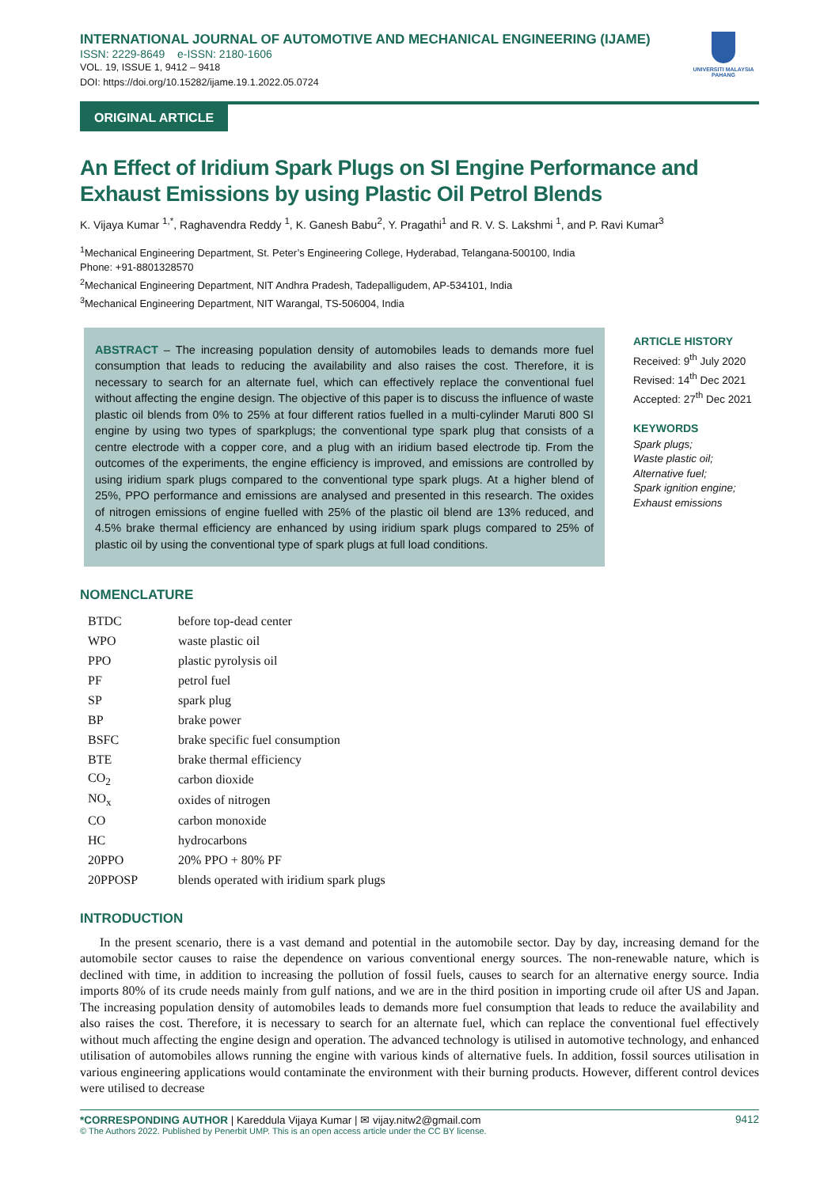INTERNATIONAL JOURNAL OF AUTOMOTIVE AND MECHANICAL ENGINEERING (IJAME)
ISSN: 2229-8649 e-ISSN: 2180-1606
VOL. 19, ISSUE 1, 9412 – 9418
DOI: https://doi.org/10.15282/ijame.19.1.2022.05.0724
UNIVERSITI MALAYSIA PAHANG
ORIGINAL ARTICLE
An Effect of Iridium Spark Plugs on SI Engine Performance and Exhaust Emissions by using Plastic Oil Petrol Blends
K. Vijaya Kumar <sup>1,*</sup>, Raghavendra Reddy <sup>1</sup>, K. Ganesh Babu<sup>2</sup>, Y. Pragathi<sup>1</sup> and R. V. S. Lakshmi <sup>1</sup>, and P. Ravi Kumar<sup>3</sup>
<sup>1</sup> Mechanical Engineering Department, St. Peter’s Engineering College, Hyderabad, Telangana-500100, India
Phone: +91-8801328570
<sup>2</sup> Mechanical Engineering Department, NIT Andhra Pradesh, Tadepalligudem, AP-534101, India
<sup>3</sup> Mechanical Engineering Department, NIT Warangal, TS-506004, India
ABSTRACT – The increasing population density of automobiles leads to demands more fuel consumption that leads to reducing the availability and also raises the cost. Therefore, it is necessary to search for an alternate fuel, which can effectively replace the conventional fuel without affecting the engine design. The objective of this paper is to discuss the influence of waste plastic oil blends from 0% to 25% at four different ratios fuelled in a multi-cylinder Maruti 800 SI engine by using two types of sparkplugs; the conventional type spark plug that consists of a centre electrode with a copper core, and a plug with an iridium based electrode tip. From the outcomes of the experiments, the engine efficiency is improved, and emissions are controlled by using iridium spark plugs compared to the conventional type spark plugs. At a higher blend of 25%, PPO performance and emissions are analysed and presented in this research. The oxides of nitrogen emissions of engine fuelled with 25% of the plastic oil blend are 13% reduced, and 4.5% brake thermal efficiency are enhanced by using iridium spark plugs compared to 25% of plastic oil by using the conventional type of spark plugs at full load conditions.
ARTICLE HISTORY
Received: 9<sup>th</sup> July 2020
Revised: 14<sup>th</sup> Dec 2021
Accepted: 27<sup>th</sup> Dec 2021
KEYWORDS
Spark plugs;
Waste plastic oil;
Alternative fuel;
Spark ignition engine;
Exhaust emissions
NOMENCLATURE
| BTDC | before top-dead center |
| WPO | waste plastic oil |
| PPO | plastic pyrolysis oil |
| PF | petrol fuel |
| SP | spark plug |
| BP | brake power |
| BSFC | brake specific fuel consumption |
| BTE | brake thermal efficiency |
| CO<sub>2</sub> | carbon dioxide |
| NO<sub>x</sub> | oxides of nitrogen |
| CO | carbon monoxide |
| HC | hydrocarbons |
| 20PPO | 20% PPO + 80% PF |
| 20PPOSP | blends operated with iridium spark plugs |
INTRODUCTION
In the present scenario, there is a vast demand and potential in the automobile sector. Day by day, increasing demand for the automobile sector causes to raise the dependence on various conventional energy sources. The non-renewable nature, which is declined with time, in addition to increasing the pollution of fossil fuels, causes to search for an alternative energy source. India imports 80% of its crude needs mainly from gulf nations, and we are in the third position in importing crude oil after US and Japan. The increasing population density of automobiles leads to demands more fuel consumption that leads to reduce the availability and also raises the cost. Therefore, it is necessary to search for an alternate fuel, which can replace the conventional fuel effectively without much affecting the engine design and operation. The advanced technology is utilised in automotive technology, and enhanced utilisation of automobiles allows running the engine with various kinds of alternative fuels. In addition, fossil sources utilisation in various engineering applications would contaminate the environment with their burning products. However, different control devices were utilised to decrease
*CORRESPONDING AUTHOR | Kareddula Vijaya Kumar | ✉ vijay.nitw2@gmail.com
9412
© The Authors 2022. Published by Penerbit UMP. This is an open access article under the CC BY license.